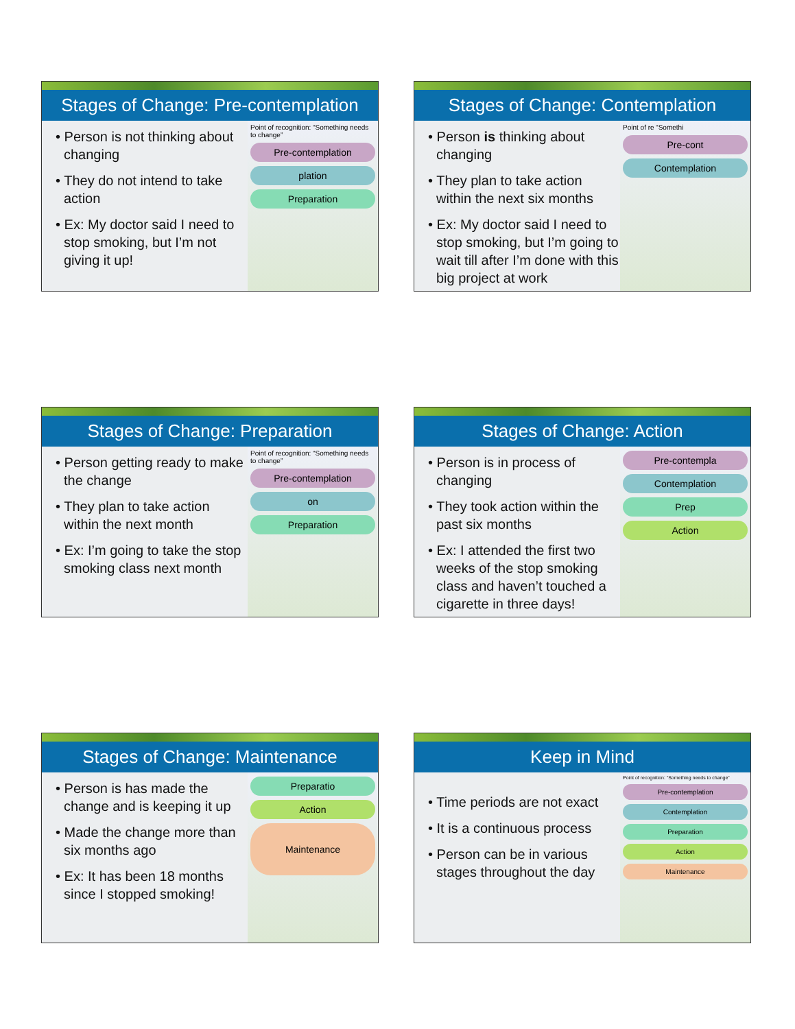Stages of Change: Pre-contemplation
• Person is not thinking about changing
• They do not intend to take action
• Ex: My doctor said I need to stop smoking, but I’m not giving it up!
Point of recognition: “Something needs to change”
Pre-contemplation
plation
Preparation
Stages of Change: Contemplation
• Person is thinking about changing
• They plan to take action within the next six months
• Ex: My doctor said I need to stop smoking, but I’m going to wait till after I’m done with this big project at work
Point of re “Somethi
Pre-cont
Contemplation
Stages of Change: Preparation
• Person getting ready to make the change
• They plan to take action within the next month
• Ex: I’m going to take the stop smoking class next month
Point of recognition: “Something needs to change”
Pre-contemplation
on
Preparation
Stages of Change: Action
• Person is in process of changing
• They took action within the past six months
• Ex: I attended the first two weeks of the stop smoking class and haven’t touched a cigarette in three days!
Pre-contempla
Contemplation
Prep
Action
Stages of Change: Maintenance
• Person is has made the change and is keeping it up
• Made the change more than six months ago
• Ex: It has been 18 months since I stopped smoking!
Preparatio
Action
Maintenance
Keep in Mind
• Time periods are not exact
• It is a continuous process
• Person can be in various stages throughout the day
Point of recognition: “Something needs to change”
Pre-contemplation
Contemplation
Preparation
Action
Maintenance